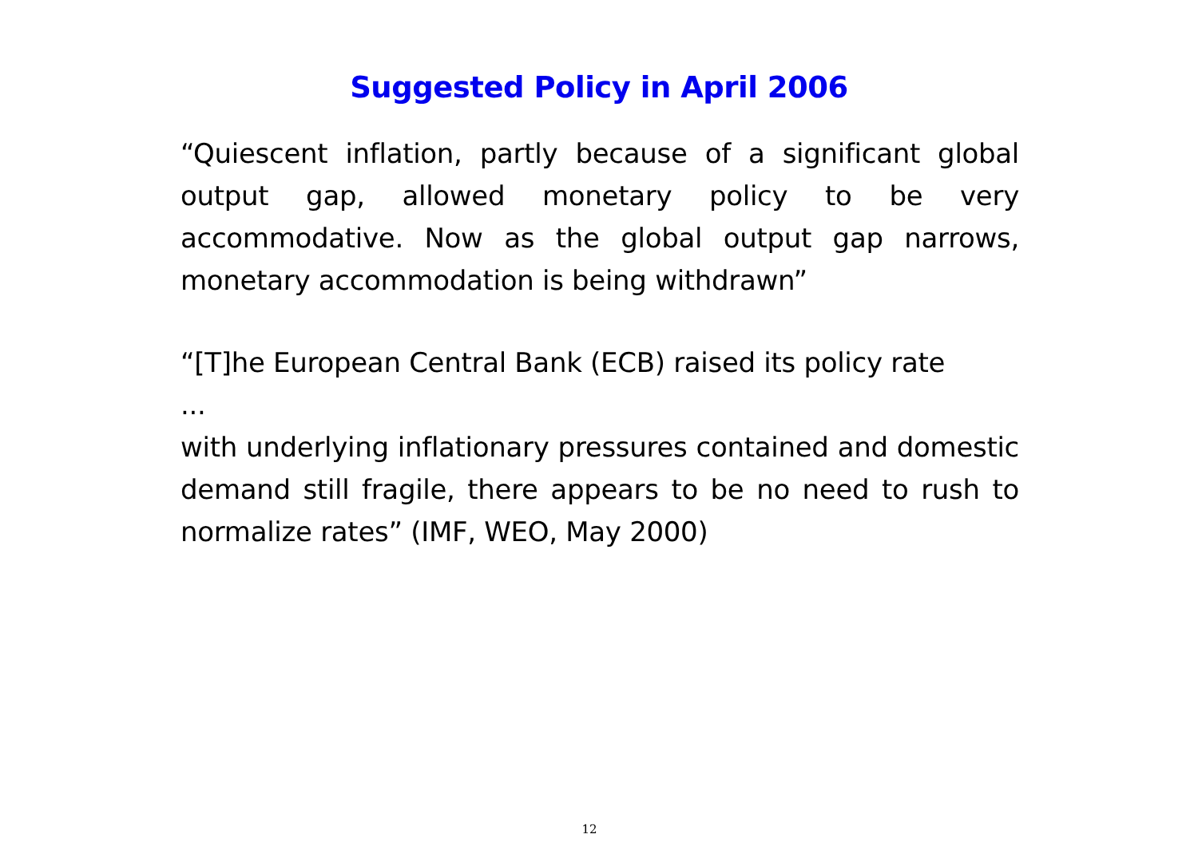Suggested Policy in April 2006
“Quiescent inflation, partly because of a significant global output gap, allowed monetary policy to be very accommodative. Now as the global output gap narrows, monetary accommodation is being withdrawn”
“[T]he European Central Bank (ECB) raised its policy rate
...
with underlying inflationary pressures contained and domestic demand still fragile, there appears to be no need to rush to normalize rates” (IMF, WEO, May 2000)
12